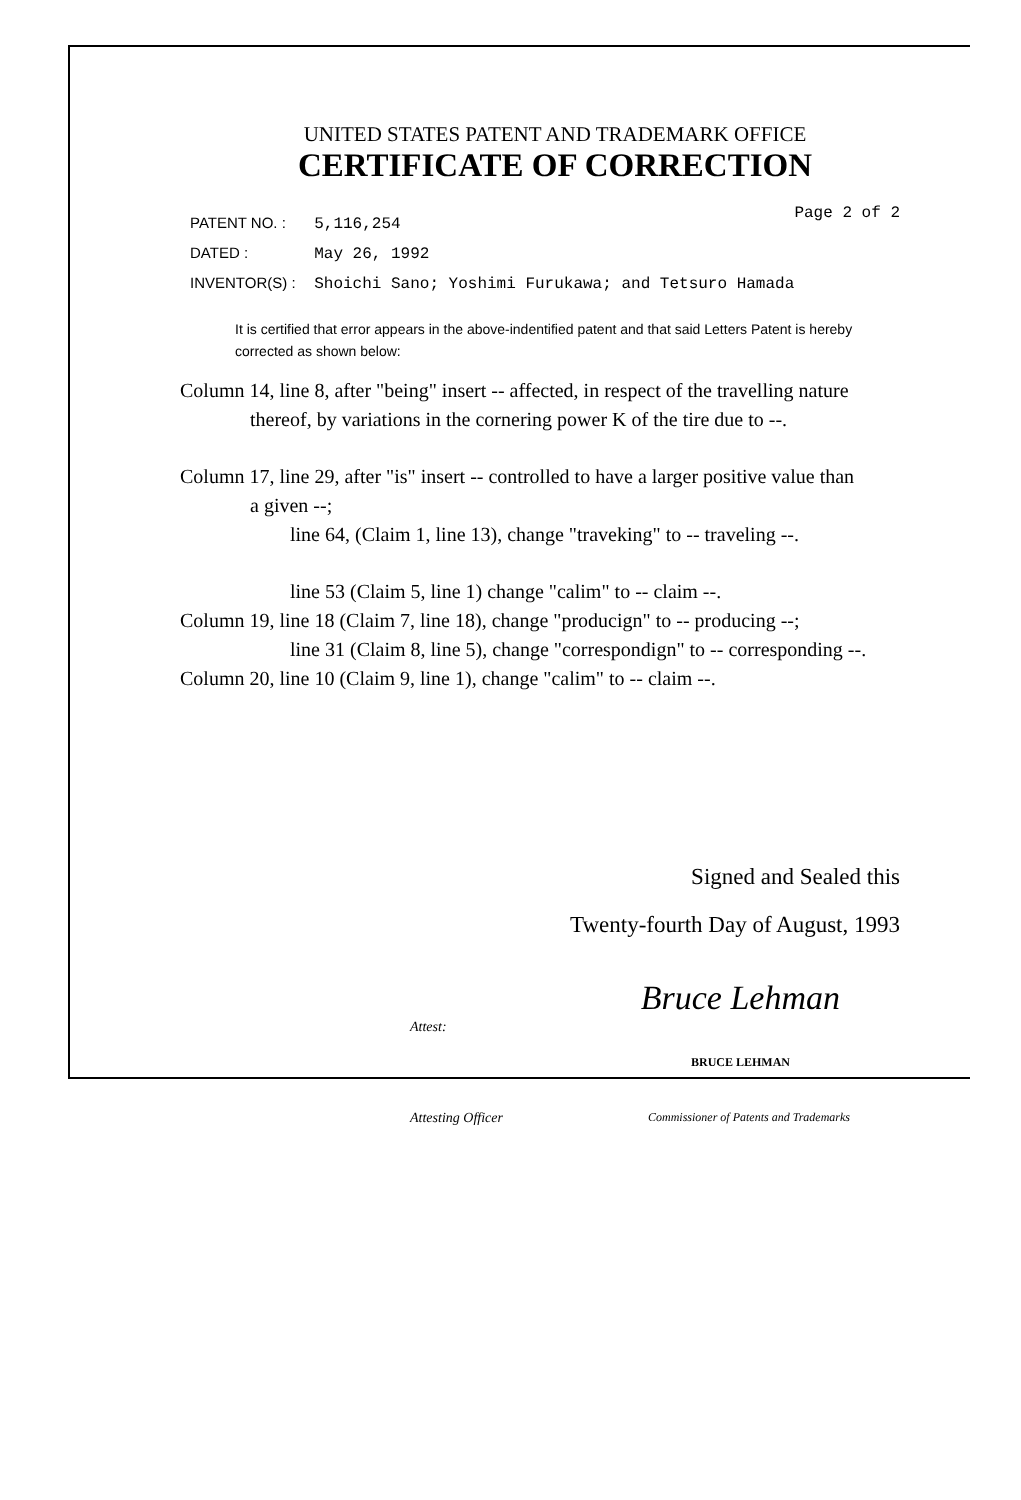UNITED STATES PATENT AND TRADEMARK OFFICE
CERTIFICATE OF CORRECTION
PATENT NO. : 5,116,254
DATED : May 26, 1992 Page 2 of 2
INVENTOR(S) : Shoichi Sano; Yoshimi Furukawa; and Tetsuro Hamada
It is certified that error appears in the above-indentified patent and that said Letters Patent is hereby corrected as shown below:
Column 14, line 8, after "being" insert -- affected, in respect of the travelling nature
thereof, by variations in the cornering power K of the tire due to --.
Column 17, line 29, after "is" insert -- controlled to have a larger positive value than
a given --;
line 64, (Claim 1, line 13), change "traveking" to -- traveling --.
line 53 (Claim 5, line 1) change "calim" to -- claim --.
Column 19, line 18 (Claim 7, line 18), change "producign" to -- producing --;
line 31 (Claim 8, line 5), change "correspondign" to -- corresponding --.
Column 20, line 10 (Claim 9, line 1), change "calim" to -- claim --.
Signed and Sealed this
Twenty-fourth Day of August, 1993
Attest:
Bruce Lehman
BRUCE LEHMAN
Attesting Officer Commissioner of Patents and Trademarks